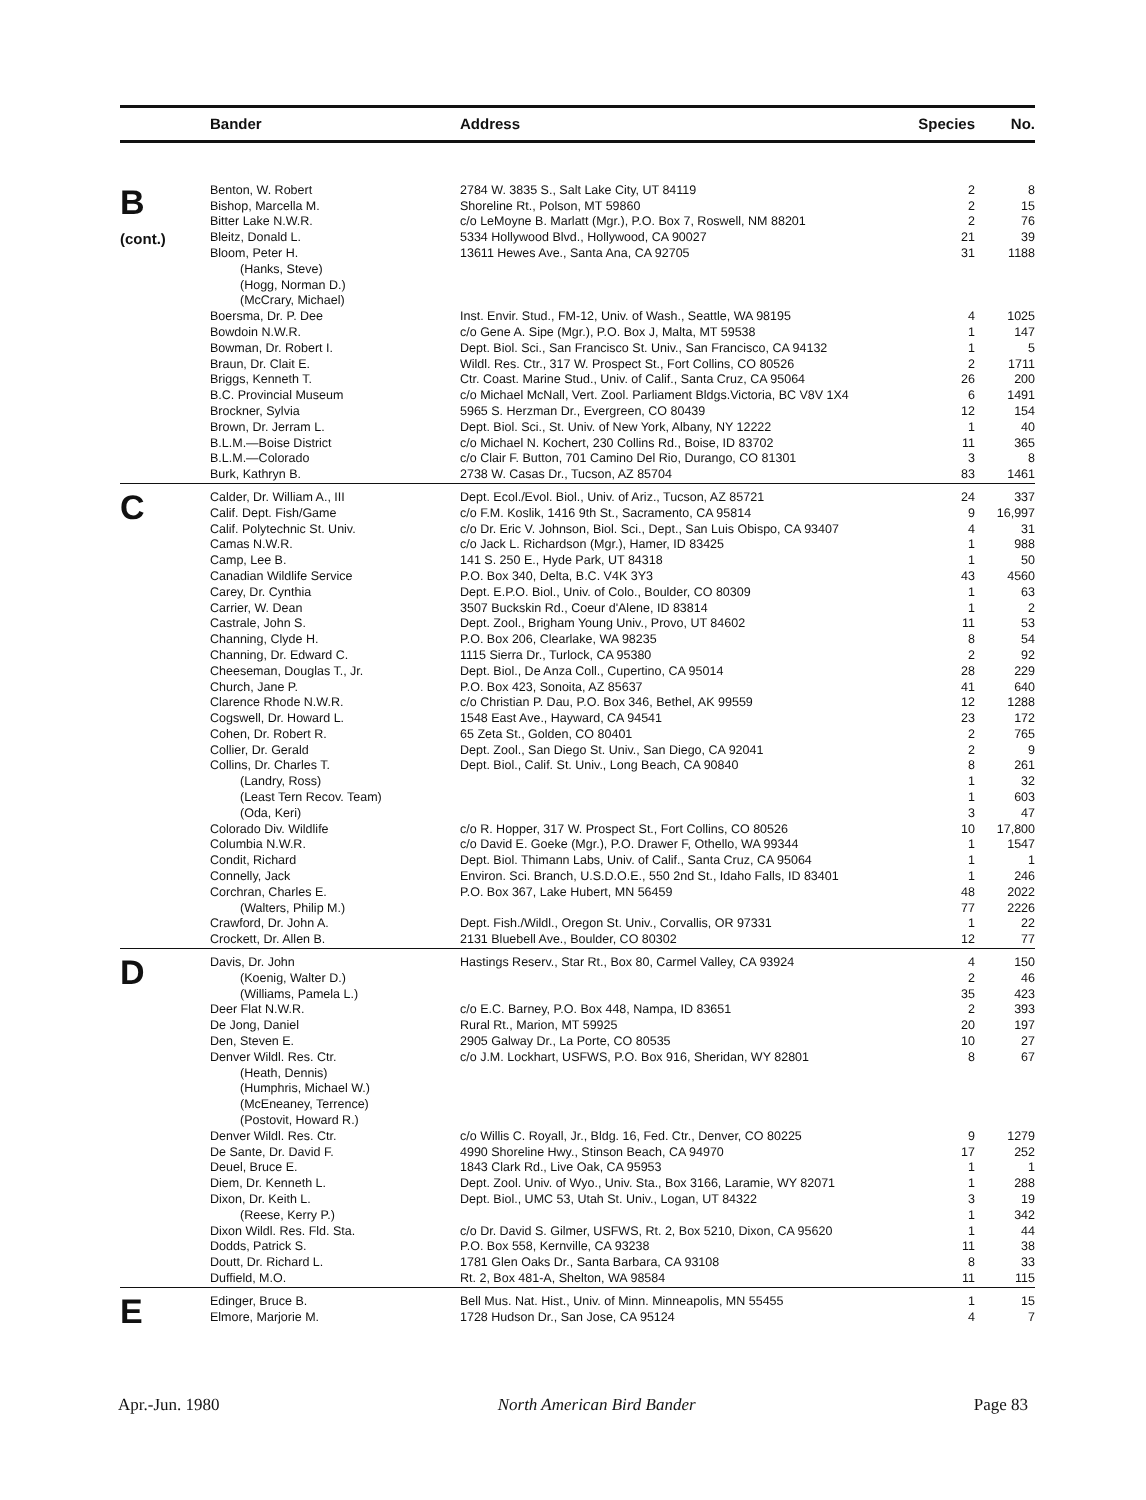| | Bander | Address | Species | No. |
| --- | --- | --- | --- | --- |
| B (cont.) | Benton, W. Robert | 2784 W. 3835 S., Salt Lake City, UT 84119 | 2 | 8 |
| | Bishop, Marcella M. | Shoreline Rt., Polson, MT 59860 | 2 | 15 |
| | Bitter Lake N.W.R. | c/o LeMoyne B. Marlatt (Mgr.), P.O. Box 7, Roswell, NM 88201 | 2 | 76 |
| | Bleitz, Donald L. | 5334 Hollywood Blvd., Hollywood, CA 90027 | 21 | 39 |
| | Bloom, Peter H. | 13611 Hewes Ave., Santa Ana, CA 92705 | 31 | 1188 |
| | (Hanks, Steve) | | | |
| | (Hogg, Norman D.) | | | |
| | (McCrary, Michael) | | | |
| | Boersma, Dr. P. Dee | Inst. Envir. Stud., FM-12, Univ. of Wash., Seattle, WA 98195 | 4 | 1025 |
| | Bowdoin N.W.R. | c/o Gene A. Sipe (Mgr.), P.O. Box J, Malta, MT 59538 | 1 | 147 |
| | Bowman, Dr. Robert I. | Dept. Biol. Sci., San Francisco St. Univ., San Francisco, CA 94132 | 1 | 5 |
| | Braun, Dr. Clait E. | Wildl. Res. Ctr., 317 W. Prospect St., Fort Collins, CO 80526 | 2 | 1711 |
| | Briggs, Kenneth T. | Ctr. Coast. Marine Stud., Univ. of Calif., Santa Cruz, CA 95064 | 26 | 200 |
| | B.C. Provincial Museum | c/o Michael McNall, Vert. Zool. Parliament Bldgs.Victoria, BC V8V 1X4 | 6 | 1491 |
| | Brockner, Sylvia | 5965 S. Herzman Dr., Evergreen, CO 80439 | 12 | 154 |
| | Brown, Dr. Jerram L. | Dept. Biol. Sci., St. Univ. of New York, Albany, NY 12222 | 1 | 40 |
| | B.L.M.—Boise District | c/o Michael N. Kochert, 230 Collins Rd., Boise, ID 83702 | 11 | 365 |
| | B.L.M.—Colorado | c/o Clair F. Button, 701 Camino Del Rio, Durango, CO 81301 | 3 | 8 |
| | Burk, Kathryn B. | 2738 W. Casas Dr., Tucson, AZ 85704 | 83 | 1461 |
| C | Calder, Dr. William A., III | Dept. Ecol./Evol. Biol., Univ. of Ariz., Tucson, AZ 85721 | 24 | 337 |
| | Calif. Dept. Fish/Game | c/o F.M. Koslik, 1416 9th St., Sacramento, CA 95814 | 9 | 16,997 |
| | Calif. Polytechnic St. Univ. | c/o Dr. Eric V. Johnson, Biol. Sci., Dept., San Luis Obispo, CA 93407 | 4 | 31 |
| | Camas N.W.R. | c/o Jack L. Richardson (Mgr.), Hamer, ID 83425 | 1 | 988 |
| | Camp, Lee B. | 141 S. 250 E., Hyde Park, UT 84318 | 1 | 50 |
| | Canadian Wildlife Service | P.O. Box 340, Delta, B.C. V4K 3Y3 | 43 | 4560 |
| | Carey, Dr. Cynthia | Dept. E.P.O. Biol., Univ. of Colo., Boulder, CO 80309 | 1 | 63 |
| | Carrier, W. Dean | 3507 Buckskin Rd., Coeur d'Alene, ID 83814 | 1 | 2 |
| | Castrale, John S. | Dept. Zool., Brigham Young Univ., Provo, UT 84602 | 11 | 53 |
| | Channing, Clyde H. | P.O. Box 206, Clearlake, WA 98235 | 8 | 54 |
| | Channing, Dr. Edward C. | 1115 Sierra Dr., Turlock, CA 95380 | 2 | 92 |
| | Cheeseman, Douglas T., Jr. | Dept. Biol., De Anza Coll., Cupertino, CA 95014 | 28 | 229 |
| | Church, Jane P. | P.O. Box 423, Sonoita, AZ 85637 | 41 | 640 |
| | Clarence Rhode N.W.R. | c/o Christian P. Dau, P.O. Box 346, Bethel, AK 99559 | 12 | 1288 |
| | Cogswell, Dr. Howard L. | 1548 East Ave., Hayward, CA 94541 | 23 | 172 |
| | Cohen, Dr. Robert R. | 65 Zeta St., Golden, CO 80401 | 2 | 765 |
| | Collier, Dr. Gerald | Dept. Zool., San Diego St. Univ., San Diego, CA 92041 | 2 | 9 |
| | Collins, Dr. Charles T. | Dept. Biol., Calif. St. Univ., Long Beach, CA 90840 | 8 | 261 |
| | (Landry, Ross) | | 1 | 32 |
| | (Least Tern Recov. Team) | | 1 | 603 |
| | (Oda, Keri) | | 3 | 47 |
| | Colorado Div. Wildlife | c/o R. Hopper, 317 W. Prospect St., Fort Collins, CO 80526 | 10 | 17,800 |
| | Columbia N.W.R. | c/o David E. Goeke (Mgr.), P.O. Drawer F, Othello, WA 99344 | 1 | 1547 |
| | Condit, Richard | Dept. Biol. Thimann Labs, Univ. of Calif., Santa Cruz, CA 95064 | 1 | 1 |
| | Connelly, Jack | Environ. Sci. Branch, U.S.D.O.E., 550 2nd St., Idaho Falls, ID 83401 | 1 | 246 |
| | Corchran, Charles E. | P.O. Box 367, Lake Hubert, MN 56459 | 48 | 2022 |
| | (Walters, Philip M.) | | 77 | 2226 |
| | Crawford, Dr. John A. | Dept. Fish./Wildl., Oregon St. Univ., Corvallis, OR 97331 | 1 | 22 |
| | Crockett, Dr. Allen B. | 2131 Bluebell Ave., Boulder, CO 80302 | 12 | 77 |
| D | Davis, Dr. John | Hastings Reserv., Star Rt., Box 80, Carmel Valley, CA 93924 | 4 | 150 |
| | (Koenig, Walter D.) | | 2 | 46 |
| | (Williams, Pamela L.) | | 35 | 423 |
| | Deer Flat N.W.R. | c/o E.C. Barney, P.O. Box 448, Nampa, ID 83651 | 2 | 393 |
| | De Jong, Daniel | Rural Rt., Marion, MT 59925 | 20 | 197 |
| | Den, Steven E. | 2905 Galway Dr., La Porte, CO 80535 | 10 | 27 |
| | Denver Wildl. Res. Ctr. | c/o J.M. Lockhart, USFWS, P.O. Box 916, Sheridan, WY 82801 | 8 | 67 |
| | (Heath, Dennis) | | | |
| | (Humphris, Michael W.) | | | |
| | (McEneaney, Terrence) | | | |
| | (Postovit, Howard R.) | | | |
| | Denver Wildl. Res. Ctr. | c/o Willis C. Royall, Jr., Bldg. 16, Fed. Ctr., Denver, CO 80225 | 9 | 1279 |
| | De Sante, Dr. David F. | 4990 Shoreline Hwy., Stinson Beach, CA 94970 | 17 | 252 |
| | Deuel, Bruce E. | 1843 Clark Rd., Live Oak, CA 95953 | 1 | 1 |
| | Diem, Dr. Kenneth L. | Dept. Zool. Univ. of Wyo., Univ. Sta., Box 3166, Laramie, WY 82071 | 1 | 288 |
| | Dixon, Dr. Keith L. | Dept. Biol., UMC 53, Utah St. Univ., Logan, UT 84322 | 3 | 19 |
| | (Reese, Kerry P.) | | 1 | 342 |
| | Dixon Wildl. Res. Fld. Sta. | c/o Dr. David S. Gilmer, USFWS, Rt. 2, Box 5210, Dixon, CA 95620 | 1 | 44 |
| | Dodds, Patrick S. | P.O. Box 558, Kernville, CA 93238 | 11 | 38 |
| | Doutt, Dr. Richard L. | 1781 Glen Oaks Dr., Santa Barbara, CA 93108 | 8 | 33 |
| | Duffield, M.O. | Rt. 2, Box 481-A, Shelton, WA 98584 | 11 | 115 |
| E | Edinger, Bruce B. | Bell Mus. Nat. Hist., Univ. of Minn. Minneapolis, MN 55455 | 1 | 15 |
| | Elmore, Marjorie M. | 1728 Hudson Dr., San Jose, CA 95124 | 4 | 7 |
Apr.-Jun. 1980 North American Bird Bander Page 83